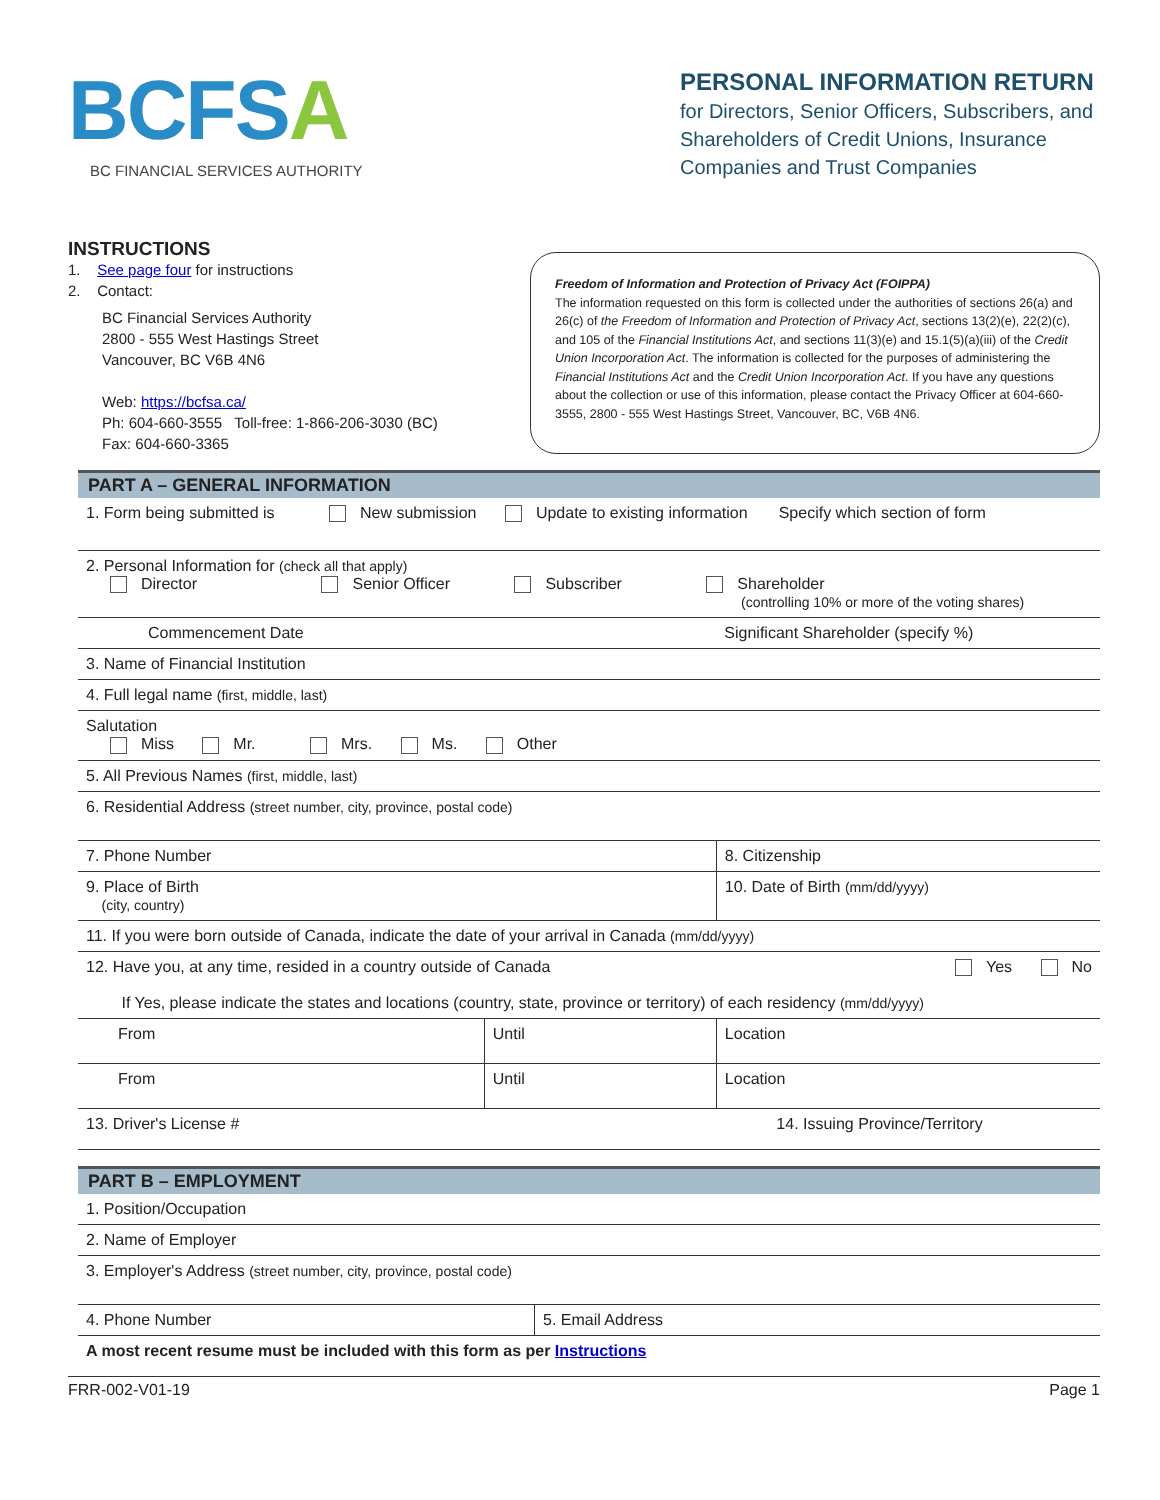BCFSA
BC FINANCIAL SERVICES AUTHORITY
PERSONAL INFORMATION RETURN
for Directors, Senior Officers, Subscribers, and Shareholders of Credit Unions, Insurance Companies and Trust Companies
INSTRUCTIONS
1. See page four for instructions
2. Contact:
BC Financial Services Authority
2800 - 555 West Hastings Street
Vancouver, BC V6B 4N6
Web: https://bcfsa.ca/
Ph: 604-660-3555 Toll-free: 1-866-206-3030 (BC)
Fax: 604-660-3365
Freedom of Information and Protection of Privacy Act (FOIPPA)
The information requested on this form is collected under the authorities of sections 26(a) and 26(c) of the Freedom of Information and Protection of Privacy Act, sections 13(2)(e), 22(2)(c), and 105 of the Financial Institutions Act, and sections 11(3)(e) and 15.1(5)(a)(iii) of the Credit Union Incorporation Act. The information is collected for the purposes of administering the Financial Institutions Act and the Credit Union Incorporation Act. If you have any questions about the collection or use of this information, please contact the Privacy Officer at 604-660-3555, 2800 - 555 West Hastings Street, Vancouver, BC, V6B 4N6.
PART A – GENERAL INFORMATION
| 1. Form being submitted is New submission Update to existing information Specify which section of form | | |
| 2. Personal Information for (check all that apply) Director Senior Officer Subscriber Shareholder (controlling 10% or more of the voting shares) | | |
| Commencement Date | | Significant Shareholder (specify %) |
| 3. Name of Financial Institution | | |
| 4. Full legal name (first, middle, last) | | |
| Salutation Miss Mr. Mrs. Ms. Other | | |
| 5. All Previous Names (first, middle, last) | | |
| 6. Residential Address (street number, city, province, postal code) | | |
| 7. Phone Number | | 8. Citizenship |
| 9. Place of Birth (city, country) | | 10. Date of Birth (mm/dd/yyyy) |
| 11. If you were born outside of Canada, indicate the date of your arrival in Canada (mm/dd/yyyy) | | |
| 12. Have you, at any time, resided in a country outside of Canada Yes No If Yes, please indicate the states and locations (country, state, province or territory) of each residency (mm/dd/yyyy) | | |
| From | Until | Location |
| From | Until | Location |
| 13. Driver's License # | | 14. Issuing Province/Territory |
PART B – EMPLOYMENT
| 1. Position/Occupation | |
| 2. Name of Employer | |
| 3. Employer's Address (street number, city, province, postal code) | |
| 4. Phone Number | 5. Email Address |
| A most recent resume must be included with this form as per Instructions | |
FRR-002-V01-19 Page 1